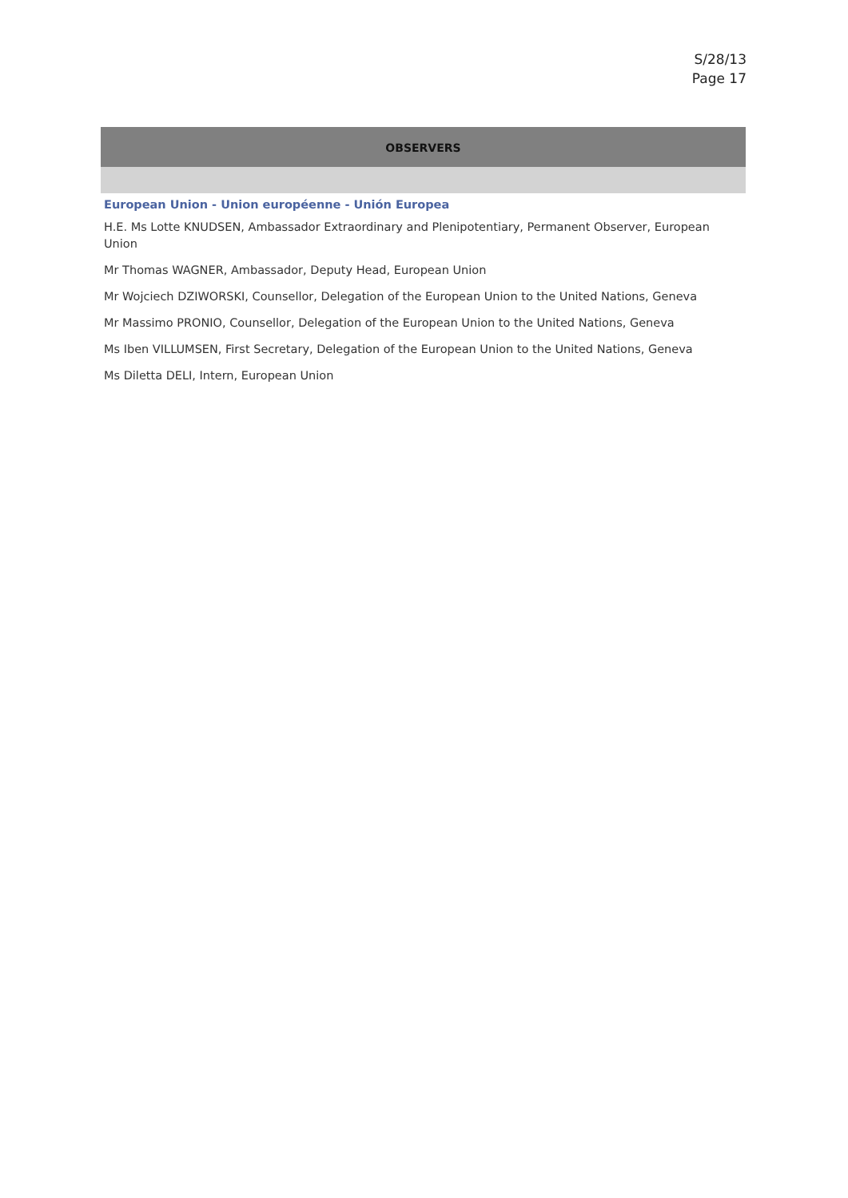S/28/13
Page 17
OBSERVERS
European Union - Union européenne - Unión Europea
H.E. Ms Lotte KNUDSEN, Ambassador Extraordinary and Plenipotentiary, Permanent Observer, European Union
Mr Thomas WAGNER, Ambassador, Deputy Head, European Union
Mr Wojciech DZIWORSKI, Counsellor, Delegation of the European Union to the United Nations, Geneva
Mr Massimo PRONIO, Counsellor, Delegation of the European Union to the United Nations, Geneva
Ms Iben VILLUMSEN, First Secretary, Delegation of the European Union to the United Nations, Geneva
Ms Diletta DELI, Intern, European Union